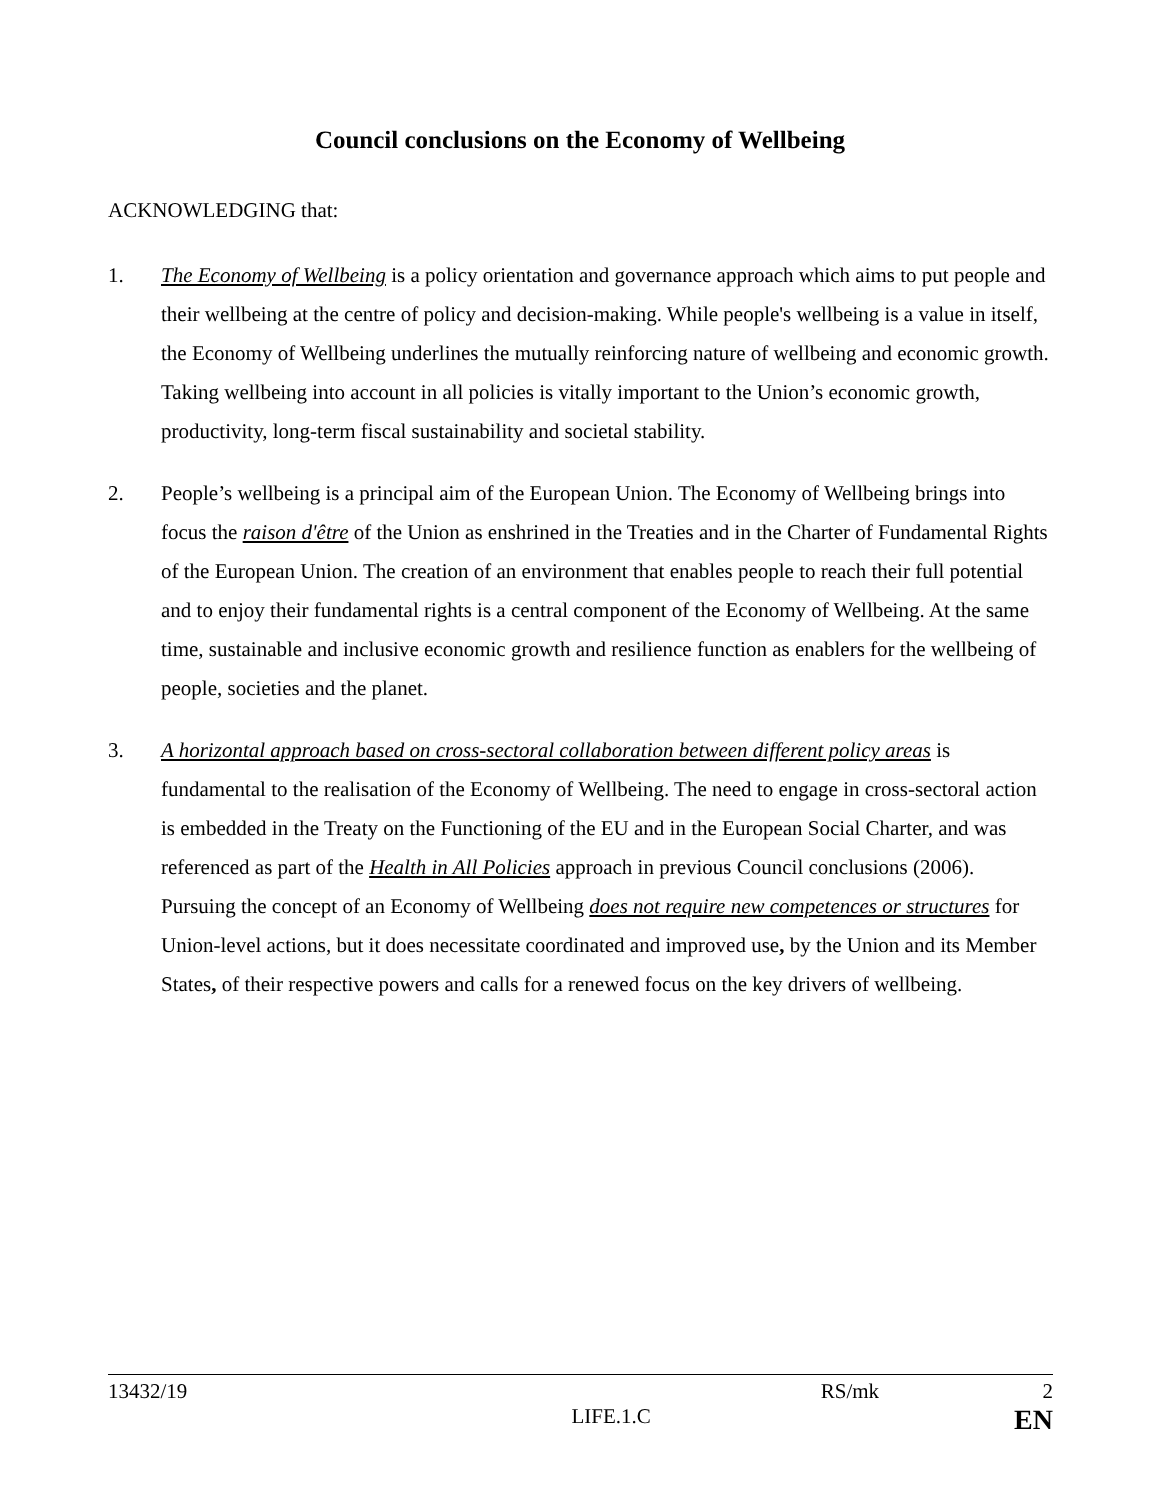Council conclusions on the Economy of Wellbeing
ACKNOWLEDGING that:
1. The Economy of Wellbeing is a policy orientation and governance approach which aims to put people and their wellbeing at the centre of policy and decision-making. While people's wellbeing is a value in itself, the Economy of Wellbeing underlines the mutually reinforcing nature of wellbeing and economic growth. Taking wellbeing into account in all policies is vitally important to the Union’s economic growth, productivity, long-term fiscal sustainability and societal stability.
2. People’s wellbeing is a principal aim of the European Union. The Economy of Wellbeing brings into focus the raison d'être of the Union as enshrined in the Treaties and in the Charter of Fundamental Rights of the European Union. The creation of an environment that enables people to reach their full potential and to enjoy their fundamental rights is a central component of the Economy of Wellbeing. At the same time, sustainable and inclusive economic growth and resilience function as enablers for the wellbeing of people, societies and the planet.
3. A horizontal approach based on cross-sectoral collaboration between different policy areas is fundamental to the realisation of the Economy of Wellbeing. The need to engage in cross-sectoral action is embedded in the Treaty on the Functioning of the EU and in the European Social Charter, and was referenced as part of the Health in All Policies approach in previous Council conclusions (2006). Pursuing the concept of an Economy of Wellbeing does not require new competences or structures for Union-level actions, but it does necessitate coordinated and improved use, by the Union and its Member States, of their respective powers and calls for a renewed focus on the key drivers of wellbeing.
13432/19 RS/mk 2
LIFE.1.C EN